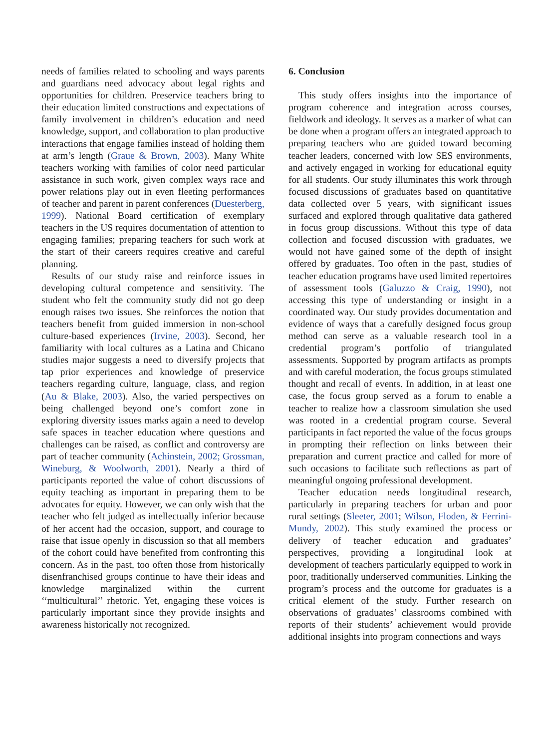needs of families related to schooling and ways parents and guardians need advocacy about legal rights and opportunities for children. Preservice teachers bring to their education limited constructions and expectations of family involvement in children’s education and need knowledge, support, and collaboration to plan productive interactions that engage families instead of holding them at arm’s length (Graue & Brown, 2003). Many White teachers working with families of color need particular assistance in such work, given complex ways race and power relations play out in even fleeting performances of teacher and parent in parent conferences (Duesterberg, 1999). National Board certification of exemplary teachers in the US requires documentation of attention to engaging families; preparing teachers for such work at the start of their careers requires creative and careful planning.
Results of our study raise and reinforce issues in developing cultural competence and sensitivity. The student who felt the community study did not go deep enough raises two issues. She reinforces the notion that teachers benefit from guided immersion in non-school culture-based experiences (Irvine, 2003). Second, her familiarity with local cultures as a Latina and Chicano studies major suggests a need to diversify projects that tap prior experiences and knowledge of preservice teachers regarding culture, language, class, and region (Au & Blake, 2003). Also, the varied perspectives on being challenged beyond one’s comfort zone in exploring diversity issues marks again a need to develop safe spaces in teacher education where questions and challenges can be raised, as conflict and controversy are part of teacher community (Achinstein, 2002; Grossman, Wineburg, & Woolworth, 2001). Nearly a third of participants reported the value of cohort discussions of equity teaching as important in preparing them to be advocates for equity. However, we can only wish that the teacher who felt judged as intellectually inferior because of her accent had the occasion, support, and courage to raise that issue openly in discussion so that all members of the cohort could have benefited from confronting this concern. As in the past, too often those from historically disenfranchised groups continue to have their ideas and knowledge marginalized within the current ‘‘multicultural’’ rhetoric. Yet, engaging these voices is particularly important since they provide insights and awareness historically not recognized.
6. Conclusion
This study offers insights into the importance of program coherence and integration across courses, fieldwork and ideology. It serves as a marker of what can be done when a program offers an integrated approach to preparing teachers who are guided toward becoming teacher leaders, concerned with low SES environments, and actively engaged in working for educational equity for all students. Our study illuminates this work through focused discussions of graduates based on quantitative data collected over 5 years, with significant issues surfaced and explored through qualitative data gathered in focus group discussions. Without this type of data collection and focused discussion with graduates, we would not have gained some of the depth of insight offered by graduates. Too often in the past, studies of teacher education programs have used limited repertoires of assessment tools (Galuzzo & Craig, 1990), not accessing this type of understanding or insight in a coordinated way. Our study provides documentation and evidence of ways that a carefully designed focus group method can serve as a valuable research tool in a credential program’s portfolio of triangulated assessments. Supported by program artifacts as prompts and with careful moderation, the focus groups stimulated thought and recall of events. In addition, in at least one case, the focus group served as a forum to enable a teacher to realize how a classroom simulation she used was rooted in a credential program course. Several participants in fact reported the value of the focus groups in prompting their reflection on links between their preparation and current practice and called for more of such occasions to facilitate such reflections as part of meaningful ongoing professional development.
Teacher education needs longitudinal research, particularly in preparing teachers for urban and poor rural settings (Sleeter, 2001; Wilson, Floden, & Ferrini-Mundy, 2002). This study examined the process or delivery of teacher education and graduates’ perspectives, providing a longitudinal look at development of teachers particularly equipped to work in poor, traditionally underserved communities. Linking the program’s process and the outcome for graduates is a critical element of the study. Further research on observations of graduates’ classrooms combined with reports of their students’ achievement would provide additional insights into program connections and ways